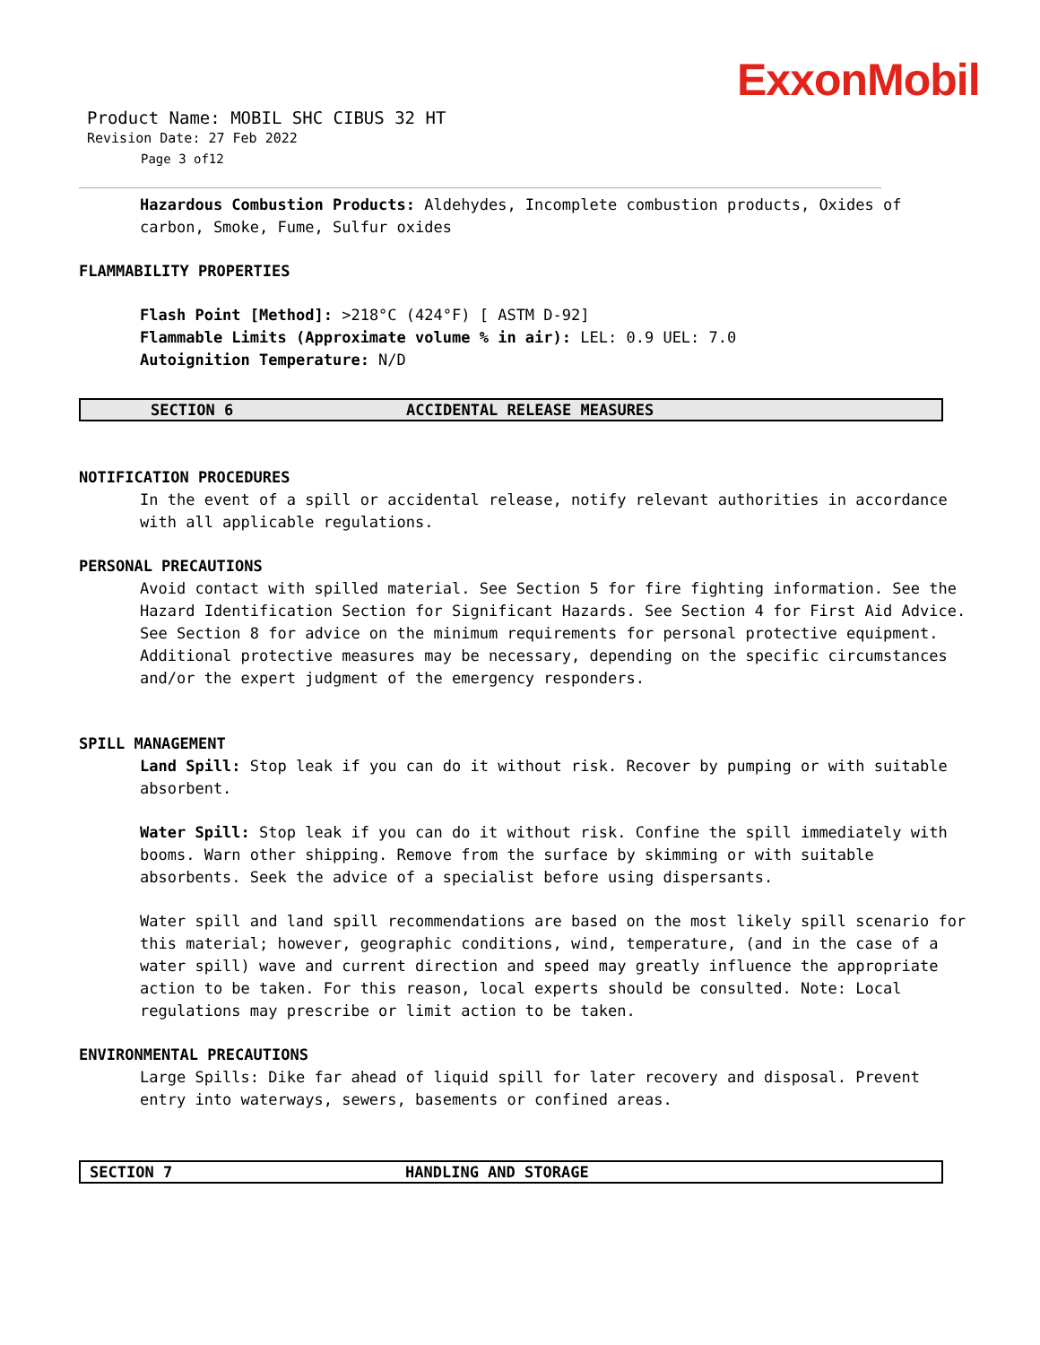ExxonMobil
Product Name: MOBIL SHC CIBUS 32 HT
Revision Date: 27 Feb 2022
Page 3 of12
Hazardous Combustion Products: Aldehydes, Incomplete combustion products, Oxides of carbon, Smoke, Fume, Sulfur oxides
FLAMMABILITY PROPERTIES
Flash Point [Method]: >218°C (424°F) [ ASTM D-92]
Flammable Limits (Approximate volume % in air): LEL: 0.9 UEL: 7.0
Autoignition Temperature: N/D
SECTION 6 ACCIDENTAL RELEASE MEASURES
NOTIFICATION PROCEDURES
In the event of a spill or accidental release, notify relevant authorities in accordance with all applicable regulations.
PERSONAL PRECAUTIONS
Avoid contact with spilled material. See Section 5 for fire fighting information. See the Hazard Identification Section for Significant Hazards. See Section 4 for First Aid Advice. See Section 8 for advice on the minimum requirements for personal protective equipment. Additional protective measures may be necessary, depending on the specific circumstances and/or the expert judgment of the emergency responders.
SPILL MANAGEMENT
Land Spill: Stop leak if you can do it without risk. Recover by pumping or with suitable absorbent.
Water Spill: Stop leak if you can do it without risk. Confine the spill immediately with booms. Warn other shipping. Remove from the surface by skimming or with suitable absorbents. Seek the advice of a specialist before using dispersants.
Water spill and land spill recommendations are based on the most likely spill scenario for this material; however, geographic conditions, wind, temperature, (and in the case of a water spill) wave and current direction and speed may greatly influence the appropriate action to be taken. For this reason, local experts should be consulted. Note: Local regulations may prescribe or limit action to be taken.
ENVIRONMENTAL PRECAUTIONS
Large Spills: Dike far ahead of liquid spill for later recovery and disposal. Prevent entry into waterways, sewers, basements or confined areas.
SECTION 7 HANDLING AND STORAGE